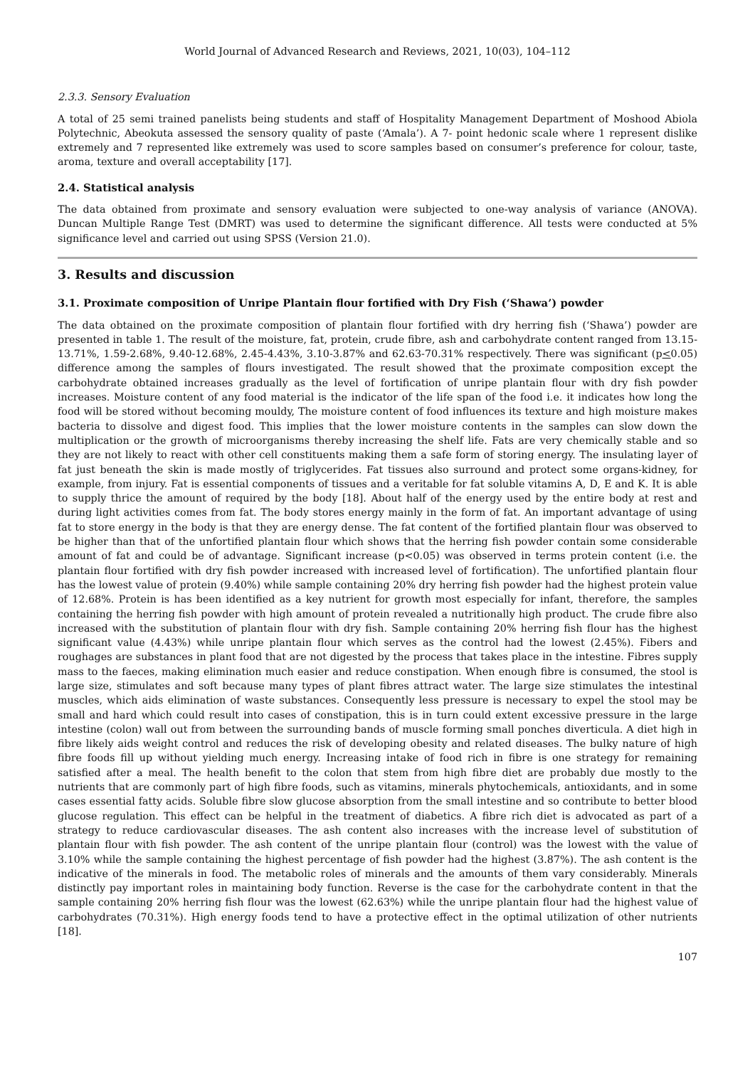World Journal of Advanced Research and Reviews, 2021, 10(03), 104–112
2.3.3. Sensory Evaluation
A total of 25 semi trained panelists being students and staff of Hospitality Management Department of Moshood Abiola Polytechnic, Abeokuta assessed the sensory quality of paste (‘Amala’). A 7- point hedonic scale where 1 represent dislike extremely and 7 represented like extremely was used to score samples based on consumer’s preference for colour, taste, aroma, texture and overall acceptability [17].
2.4. Statistical analysis
The data obtained from proximate and sensory evaluation were subjected to one-way analysis of variance (ANOVA). Duncan Multiple Range Test (DMRT) was used to determine the significant difference. All tests were conducted at 5% significance level and carried out using SPSS (Version 21.0).
3. Results and discussion
3.1. Proximate composition of Unripe Plantain flour fortified with Dry Fish (‘Shawa’) powder
The data obtained on the proximate composition of plantain flour fortified with dry herring fish (‘Shawa’) powder are presented in table 1. The result of the moisture, fat, protein, crude fibre, ash and carbohydrate content ranged from 13.15-13.71%, 1.59-2.68%, 9.40-12.68%, 2.45-4.43%, 3.10-3.87% and 62.63-70.31% respectively. There was significant (p<0.05) difference among the samples of flours investigated. The result showed that the proximate composition except the carbohydrate obtained increases gradually as the level of fortification of unripe plantain flour with dry fish powder increases. Moisture content of any food material is the indicator of the life span of the food i.e. it indicates how long the food will be stored without becoming mouldy, The moisture content of food influences its texture and high moisture makes bacteria to dissolve and digest food. This implies that the lower moisture contents in the samples can slow down the multiplication or the growth of microorganisms thereby increasing the shelf life. Fats are very chemically stable and so they are not likely to react with other cell constituents making them a safe form of storing energy. The insulating layer of fat just beneath the skin is made mostly of triglycerides. Fat tissues also surround and protect some organs-kidney, for example, from injury. Fat is essential components of tissues and a veritable for fat soluble vitamins A, D, E and K. It is able to supply thrice the amount of required by the body [18]. About half of the energy used by the entire body at rest and during light activities comes from fat. The body stores energy mainly in the form of fat. An important advantage of using fat to store energy in the body is that they are energy dense. The fat content of the fortified plantain flour was observed to be higher than that of the unfortified plantain flour which shows that the herring fish powder contain some considerable amount of fat and could be of advantage. Significant increase (p<0.05) was observed in terms protein content (i.e. the plantain flour fortified with dry fish powder increased with increased level of fortification). The unfortified plantain flour has the lowest value of protein (9.40%) while sample containing 20% dry herring fish powder had the highest protein value of 12.68%. Protein is has been identified as a key nutrient for growth most especially for infant, therefore, the samples containing the herring fish powder with high amount of protein revealed a nutritionally high product. The crude fibre also increased with the substitution of plantain flour with dry fish. Sample containing 20% herring fish flour has the highest significant value (4.43%) while unripe plantain flour which serves as the control had the lowest (2.45%). Fibers and roughages are substances in plant food that are not digested by the process that takes place in the intestine. Fibres supply mass to the faeces, making elimination much easier and reduce constipation. When enough fibre is consumed, the stool is large size, stimulates and soft because many types of plant fibres attract water. The large size stimulates the intestinal muscles, which aids elimination of waste substances. Consequently less pressure is necessary to expel the stool may be small and hard which could result into cases of constipation, this is in turn could extent excessive pressure in the large intestine (colon) wall out from between the surrounding bands of muscle forming small ponches diverticula. A diet high in fibre likely aids weight control and reduces the risk of developing obesity and related diseases. The bulky nature of high fibre foods fill up without yielding much energy. Increasing intake of food rich in fibre is one strategy for remaining satisfied after a meal. The health benefit to the colon that stem from high fibre diet are probably due mostly to the nutrients that are commonly part of high fibre foods, such as vitamins, minerals phytochemicals, antioxidants, and in some cases essential fatty acids. Soluble fibre slow glucose absorption from the small intestine and so contribute to better blood glucose regulation. This effect can be helpful in the treatment of diabetics. A fibre rich diet is advocated as part of a strategy to reduce cardiovascular diseases. The ash content also increases with the increase level of substitution of plantain flour with fish powder. The ash content of the unripe plantain flour (control) was the lowest with the value of 3.10% while the sample containing the highest percentage of fish powder had the highest (3.87%). The ash content is the indicative of the minerals in food. The metabolic roles of minerals and the amounts of them vary considerably. Minerals distinctly pay important roles in maintaining body function. Reverse is the case for the carbohydrate content in that the sample containing 20% herring fish flour was the lowest (62.63%) while the unripe plantain flour had the highest value of carbohydrates (70.31%). High energy foods tend to have a protective effect in the optimal utilization of other nutrients [18].
107